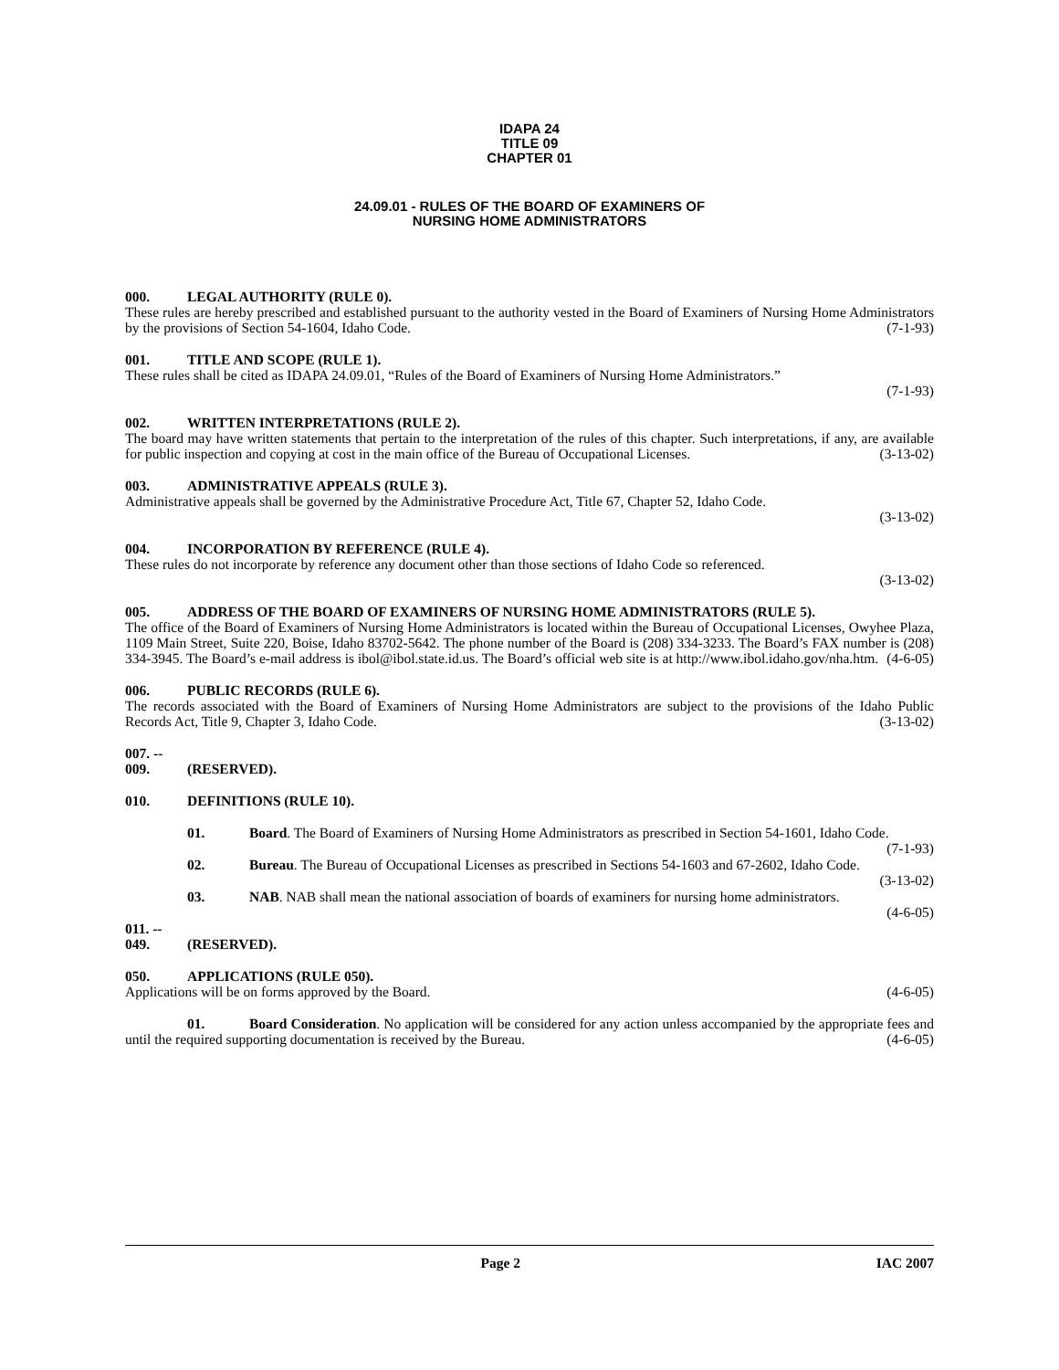IDAPA 24
TITLE 09
CHAPTER 01
24.09.01 - RULES OF THE BOARD OF EXAMINERS OF
NURSING HOME ADMINISTRATORS
000. LEGAL AUTHORITY (RULE 0).
These rules are hereby prescribed and established pursuant to the authority vested in the Board of Examiners of Nursing Home Administrators by the provisions of Section 54-1604, Idaho Code. (7-1-93)
001. TITLE AND SCOPE (RULE 1).
These rules shall be cited as IDAPA 24.09.01, “Rules of the Board of Examiners of Nursing Home Administrators.”
(7-1-93)
002. WRITTEN INTERPRETATIONS (RULE 2).
The board may have written statements that pertain to the interpretation of the rules of this chapter. Such interpretations, if any, are available for public inspection and copying at cost in the main office of the Bureau of Occupational Licenses. (3-13-02)
003. ADMINISTRATIVE APPEALS (RULE 3).
Administrative appeals shall be governed by the Administrative Procedure Act, Title 67, Chapter 52, Idaho Code.
(3-13-02)
004. INCORPORATION BY REFERENCE (RULE 4).
These rules do not incorporate by reference any document other than those sections of Idaho Code so referenced.
(3-13-02)
005. ADDRESS OF THE BOARD OF EXAMINERS OF NURSING HOME ADMINISTRATORS (RULE 5).
The office of the Board of Examiners of Nursing Home Administrators is located within the Bureau of Occupational Licenses, Owyhee Plaza, 1109 Main Street, Suite 220, Boise, Idaho 83702-5642. The phone number of the Board is (208) 334-3233. The Board’s FAX number is (208) 334-3945. The Board’s e-mail address is ibol@ibol.state.id.us. The Board’s official web site is at http://www.ibol.idaho.gov/nha.htm. (4-6-05)
006. PUBLIC RECORDS (RULE 6).
The records associated with the Board of Examiners of Nursing Home Administrators are subject to the provisions of the Idaho Public Records Act, Title 9, Chapter 3, Idaho Code. (3-13-02)
007. -- 009. (RESERVED).
010. DEFINITIONS (RULE 10).
01. Board. The Board of Examiners of Nursing Home Administrators as prescribed in Section 54-1601, Idaho Code. (7-1-93)
02. Bureau. The Bureau of Occupational Licenses as prescribed in Sections 54-1603 and 67-2602, Idaho Code. (3-13-02)
03. NAB. NAB shall mean the national association of boards of examiners for nursing home administrators. (4-6-05)
011. -- 049. (RESERVED).
050. APPLICATIONS (RULE 050).
Applications will be on forms approved by the Board. (4-6-05)
01. Board Consideration. No application will be considered for any action unless accompanied by the appropriate fees and until the required supporting documentation is received by the Bureau. (4-6-05)
Page 2 IAC 2007